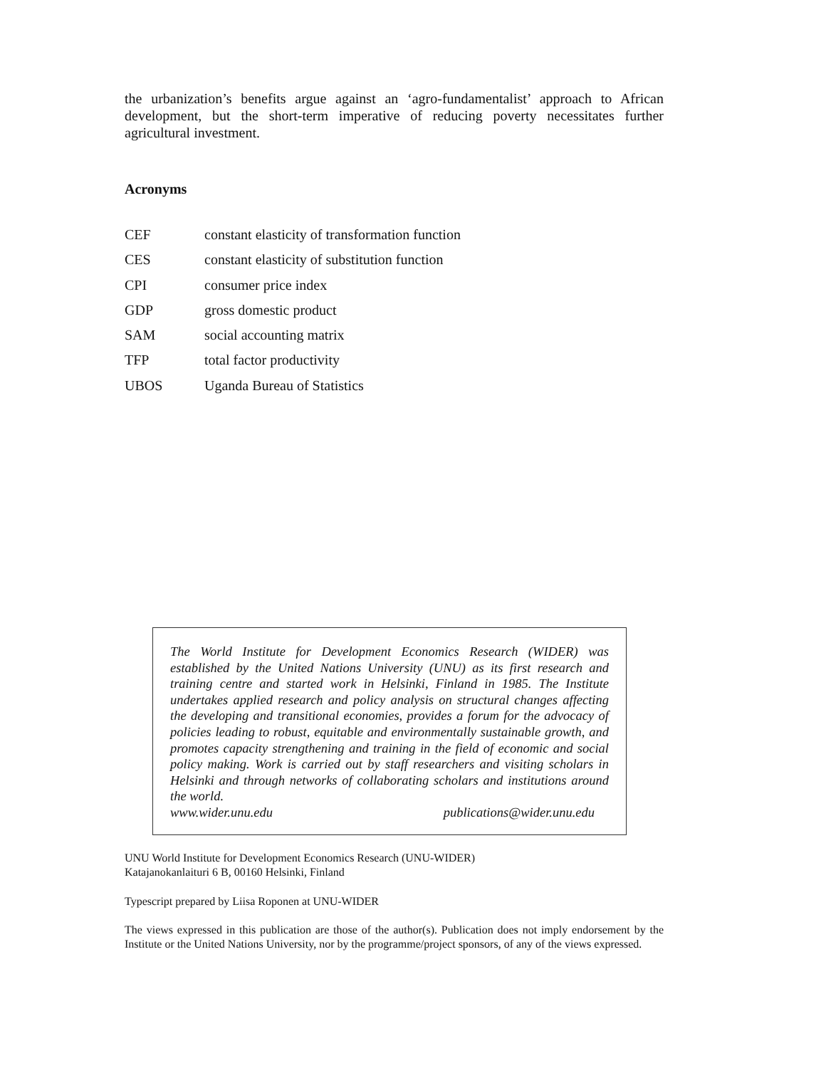the urbanization’s benefits argue against an ‘agro-fundamentalist’ approach to African development, but the short-term imperative of reducing poverty necessitates further agricultural investment.
Acronyms
CEF constant elasticity of transformation function
CES constant elasticity of substitution function
CPI consumer price index
GDP gross domestic product
SAM social accounting matrix
TFP total factor productivity
UBOS Uganda Bureau of Statistics
The World Institute for Development Economics Research (WIDER) was established by the United Nations University (UNU) as its first research and training centre and started work in Helsinki, Finland in 1985. The Institute undertakes applied research and policy analysis on structural changes affecting the developing and transitional economies, provides a forum for the advocacy of policies leading to robust, equitable and environmentally sustainable growth, and promotes capacity strengthening and training in the field of economic and social policy making. Work is carried out by staff researchers and visiting scholars in Helsinki and through networks of collaborating scholars and institutions around the world.
www.wider.unu.edu publications@wider.unu.edu
UNU World Institute for Development Economics Research (UNU-WIDER)
Katajanokanlaituri 6 B, 00160 Helsinki, Finland
Typescript prepared by Liisa Roponen at UNU-WIDER
The views expressed in this publication are those of the author(s). Publication does not imply endorsement by the Institute or the United Nations University, nor by the programme/project sponsors, of any of the views expressed.